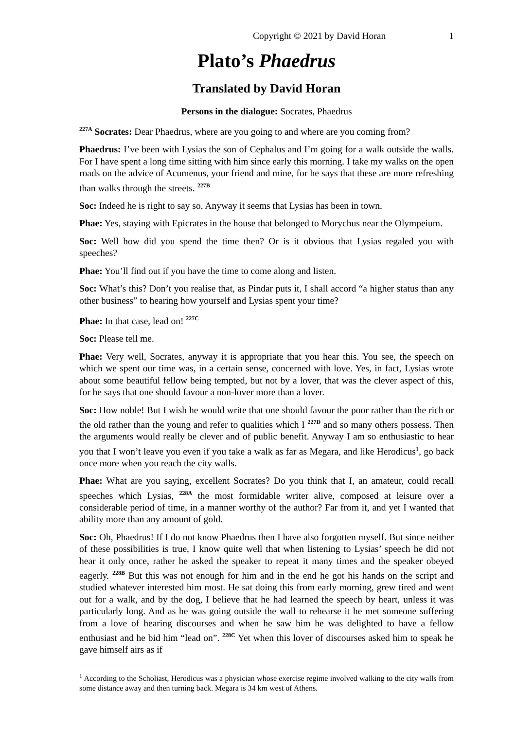Copyright © 2021 by David Horan 1
Plato’s Phaedrus
Translated by David Horan
Persons in the dialogue: Socrates, Phaedrus
<sup>227A</sup> Socrates: Dear Phaedrus, where are you going to and where are you coming from?
Phaedrus: I’ve been with Lysias the son of Cephalus and I’m going for a walk outside the walls. For I have spent a long time sitting with him since early this morning. I take my walks on the open roads on the advice of Acumenus, your friend and mine, for he says that these are more refreshing than walks through the streets. <sup>227B</sup>
Soc: Indeed he is right to say so. Anyway it seems that Lysias has been in town.
Phae: Yes, staying with Epicrates in the house that belonged to Morychus near the Olympeium.
Soc: Well how did you spend the time then? Or is it obvious that Lysias regaled you with speeches?
Phae: You’ll find out if you have the time to come along and listen.
Soc: What’s this? Don’t you realise that, as Pindar puts it, I shall accord “a higher status than any other business” to hearing how yourself and Lysias spent your time?
Phae: In that case, lead on! <sup>227C</sup>
Soc: Please tell me.
Phae: Very well, Socrates, anyway it is appropriate that you hear this. You see, the speech on which we spent our time was, in a certain sense, concerned with love. Yes, in fact, Lysias wrote about some beautiful fellow being tempted, but not by a lover, that was the clever aspect of this, for he says that one should favour a non-lover more than a lover.
Soc: How noble! But I wish he would write that one should favour the poor rather than the rich or the old rather than the young and refer to qualities which I <sup>227D</sup> and so many others possess. Then the arguments would really be clever and of public benefit. Anyway I am so enthusiastic to hear you that I won’t leave you even if you take a walk as far as Megara, and like Herodicus<sup>1</sup>, go back once more when you reach the city walls.
Phae: What are you saying, excellent Socrates? Do you think that I, an amateur, could recall speeches which Lysias, <sup>228A</sup> the most formidable writer alive, composed at leisure over a considerable period of time, in a manner worthy of the author? Far from it, and yet I wanted that ability more than any amount of gold.
Soc: Oh, Phaedrus! If I do not know Phaedrus then I have also forgotten myself. But since neither of these possibilities is true, I know quite well that when listening to Lysias’ speech he did not hear it only once, rather he asked the speaker to repeat it many times and the speaker obeyed eagerly. <sup>228B</sup> But this was not enough for him and in the end he got his hands on the script and studied whatever interested him most. He sat doing this from early morning, grew tired and went out for a walk, and by the dog, I believe that he had learned the speech by heart, unless it was particularly long. And as he was going outside the wall to rehearse it he met someone suffering from a love of hearing discourses and when he saw him he was delighted to have a fellow enthusiast and he bid him “lead on”. <sup>228C</sup> Yet when this lover of discourses asked him to speak he gave himself airs as if
<sup>1</sup> According to the Scholiast, Herodicus was a physician whose exercise regime involved walking to the city walls from some distance away and then turning back. Megara is 34 km west of Athens.